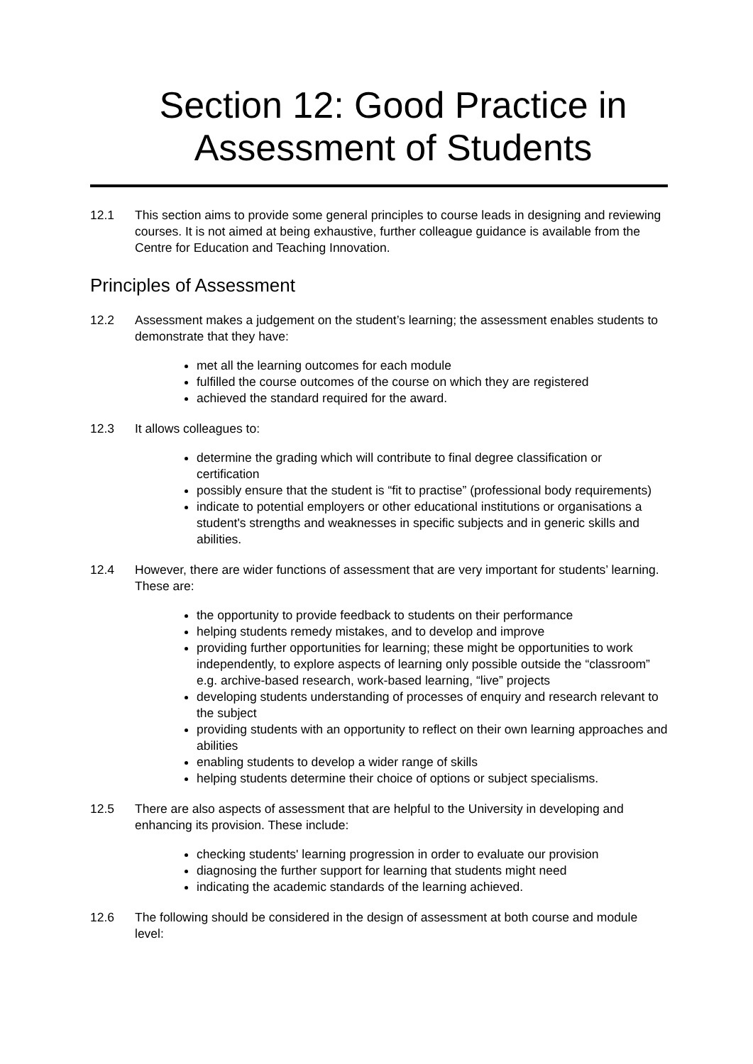Section 12: Good Practice in Assessment of Students
12.1 This section aims to provide some general principles to course leads in designing and reviewing courses. It is not aimed at being exhaustive, further colleague guidance is available from the Centre for Education and Teaching Innovation.
Principles of Assessment
12.2 Assessment makes a judgement on the student’s learning; the assessment enables students to demonstrate that they have:
met all the learning outcomes for each module
fulfilled the course outcomes of the course on which they are registered
achieved the standard required for the award.
12.3 It allows colleagues to:
determine the grading which will contribute to final degree classification or certification
possibly ensure that the student is “fit to practise” (professional body requirements)
indicate to potential employers or other educational institutions or organisations a student's strengths and weaknesses in specific subjects and in generic skills and abilities.
12.4 However, there are wider functions of assessment that are very important for students’ learning. These are:
the opportunity to provide feedback to students on their performance
helping students remedy mistakes, and to develop and improve
providing further opportunities for learning; these might be opportunities to work independently, to explore aspects of learning only possible outside the “classroom” e.g. archive-based research, work-based learning, “live” projects
developing students understanding of processes of enquiry and research relevant to the subject
providing students with an opportunity to reflect on their own learning approaches and abilities
enabling students to develop a wider range of skills
helping students determine their choice of options or subject specialisms.
12.5 There are also aspects of assessment that are helpful to the University in developing and enhancing its provision. These include:
checking students' learning progression in order to evaluate our provision
diagnosing the further support for learning that students might need
indicating the academic standards of the learning achieved.
12.6 The following should be considered in the design of assessment at both course and module level: